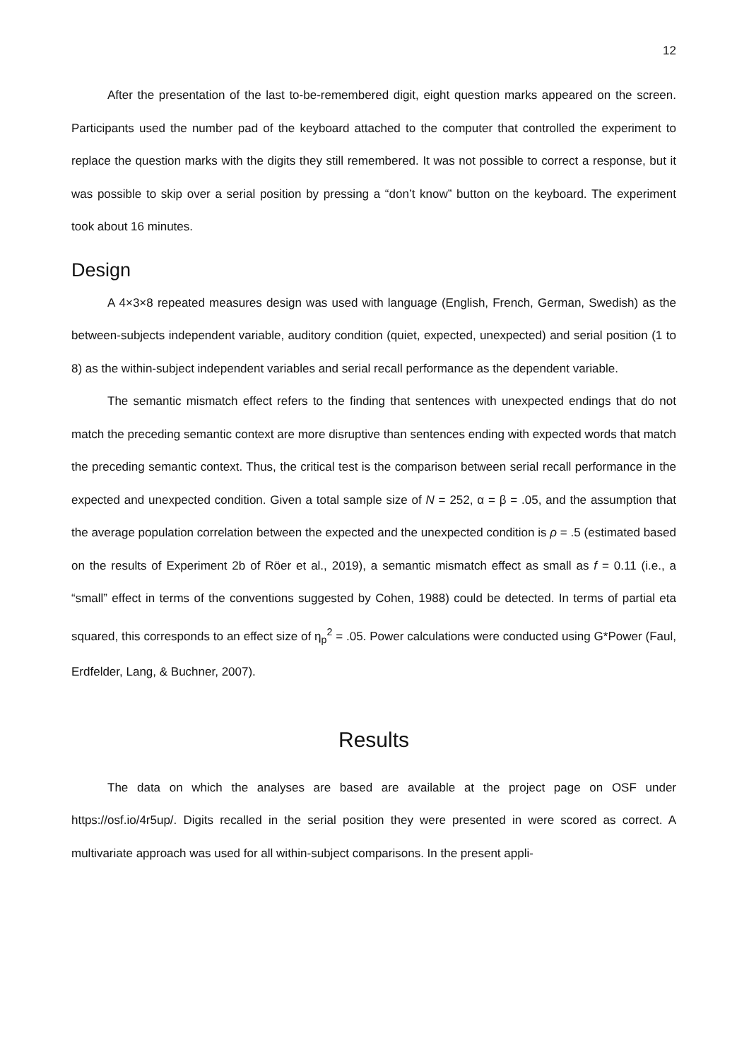12
After the presentation of the last to-be-remembered digit, eight question marks appeared on the screen. Participants used the number pad of the keyboard attached to the computer that controlled the experiment to replace the question marks with the digits they still remembered. It was not possible to correct a response, but it was possible to skip over a serial position by pressing a “don’t know” button on the keyboard. The experiment took about 16 minutes.
Design
A 4×3×8 repeated measures design was used with language (English, French, German, Swedish) as the between-subjects independent variable, auditory condition (quiet, expected, unexpected) and serial position (1 to 8) as the within-subject independent variables and serial recall performance as the dependent variable.
The semantic mismatch effect refers to the finding that sentences with unexpected endings that do not match the preceding semantic context are more disruptive than sentences ending with expected words that match the preceding semantic context. Thus, the critical test is the comparison between serial recall performance in the expected and unexpected condition. Given a total sample size of N = 252, α = β = .05, and the assumption that the average population correlation between the expected and the unexpected condition is ρ = .5 (estimated based on the results of Experiment 2b of Röer et al., 2019), a semantic mismatch effect as small as f = 0.11 (i.e., a “small” effect in terms of the conventions suggested by Cohen, 1988) could be detected. In terms of partial eta squared, this corresponds to an effect size of η<sub>p</sub><sup>2</sup> = .05. Power calculations were conducted using G*Power (Faul, Erdfelder, Lang, & Buchner, 2007).
Results
The data on which the analyses are based are available at the project page on OSF under https://osf.io/4r5up/. Digits recalled in the serial position they were presented in were scored as correct. A multivariate approach was used for all within-subject comparisons. In the present appli-